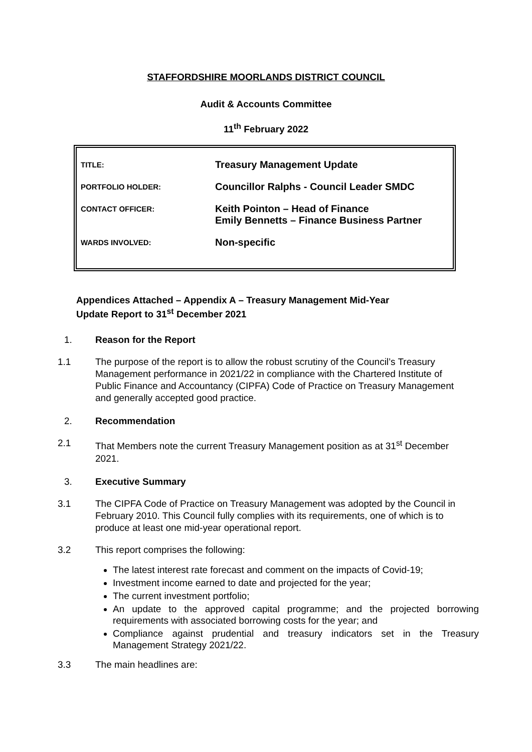STAFFORDSHIRE MOORLANDS DISTRICT COUNCIL
Audit & Accounts Committee
11<sup>th</sup> February 2022
| TITLE: | Treasury Management Update |
| PORTFOLIO HOLDER: | Councillor Ralphs - Council Leader SMDC |
| CONTACT OFFICER: | Keith Pointon – Head of Finance Emily Bennetts – Finance Business Partner |
| WARDS INVOLVED: | Non-specific |
Appendices Attached – Appendix A – Treasury Management Mid-Year
Update Report to 31<sup>st</sup> December 2021
1. Reason for the Report
1.1 The purpose of the report is to allow the robust scrutiny of the Council’s Treasury Management performance in 2021/22 in compliance with the Chartered Institute of Public Finance and Accountancy (CIPFA) Code of Practice on Treasury Management and generally accepted good practice.
2. Recommendation
2.1 That Members note the current Treasury Management position as at 31<sup>st</sup> December 2021.
3. Executive Summary
3.1 The CIPFA Code of Practice on Treasury Management was adopted by the Council in February 2010. This Council fully complies with its requirements, one of which is to produce at least one mid-year operational report.
3.2 This report comprises the following:
The latest interest rate forecast and comment on the impacts of Covid-19;
Investment income earned to date and projected for the year;
The current investment portfolio;
An update to the approved capital programme; and the projected borrowing requirements with associated borrowing costs for the year; and
Compliance against prudential and treasury indicators set in the Treasury Management Strategy 2021/22.
3.3 The main headlines are: